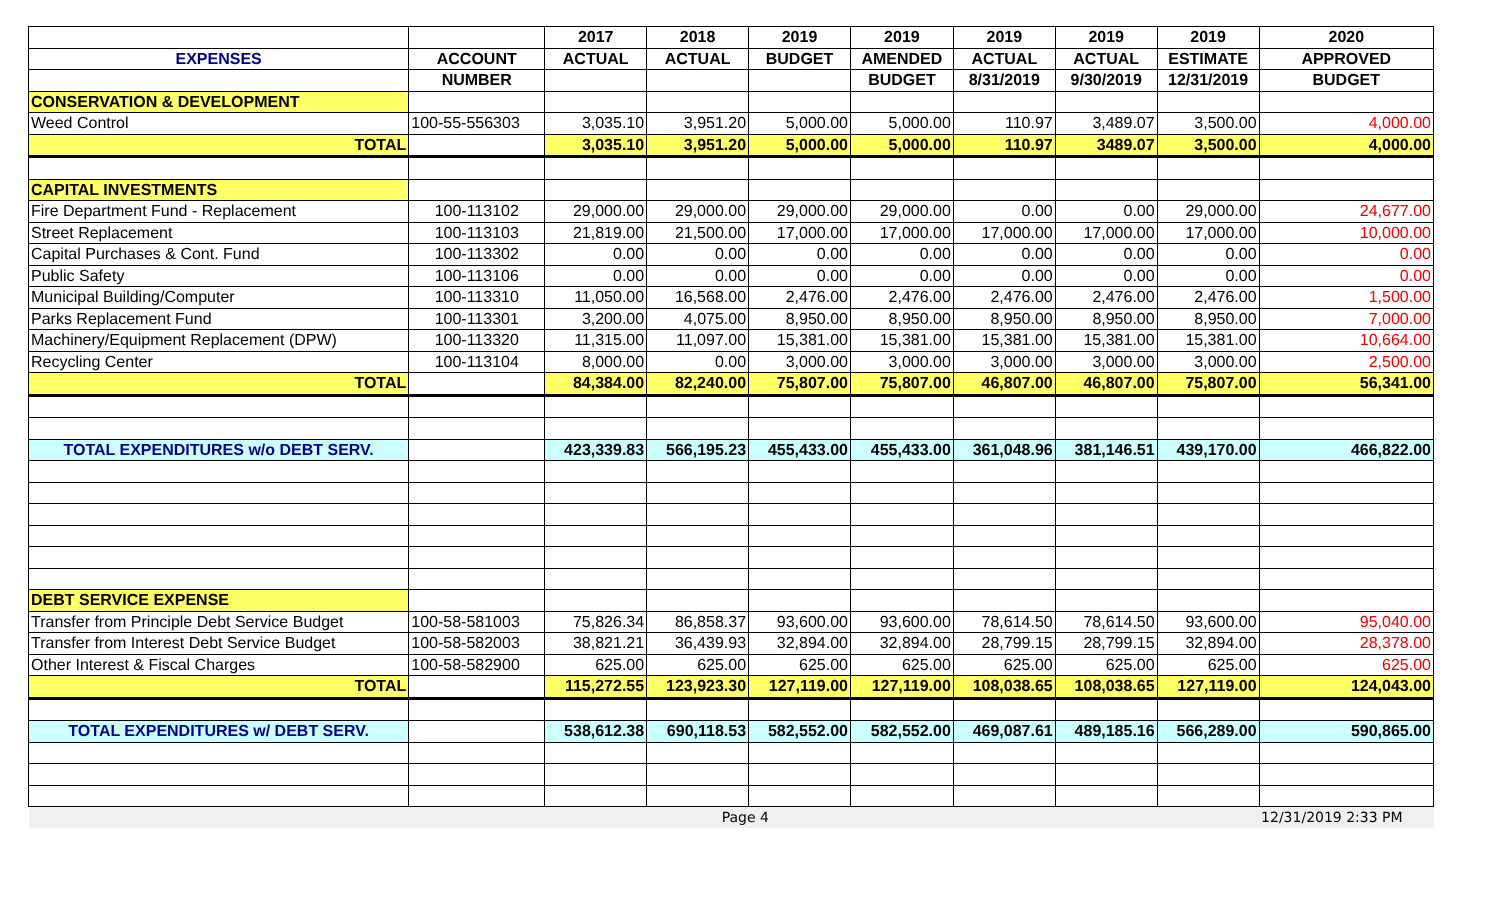| | | 2017 | 2018 | 2019 | 2019 | 2019 | 2019 | 2019 | 2020 |
| --- | --- | --- | --- | --- | --- | --- | --- | --- | --- |
| EXPENSES | ACCOUNT | ACTUAL | ACTUAL | BUDGET | AMENDED | ACTUAL | ACTUAL | ESTIMATE | APPROVED |
| | NUMBER | | | | BUDGET | 8/31/2019 | 9/30/2019 | 12/31/2019 | BUDGET |
| CONSERVATION & DEVELOPMENT | | | | | | | | | |
| Weed Control | 100-55-556303 | 3,035.10 | 3,951.20 | 5,000.00 | 5,000.00 | 110.97 | 3,489.07 | 3,500.00 | 4,000.00 |
| TOTAL | | 3,035.10 | 3,951.20 | 5,000.00 | 5,000.00 | 110.97 | 3489.07 | 3,500.00 | 4,000.00 |
| CAPITAL INVESTMENTS | | | | | | | | | |
| Fire Department Fund - Replacement | 100-113102 | 29,000.00 | 29,000.00 | 29,000.00 | 29,000.00 | 0.00 | 0.00 | 29,000.00 | 24,677.00 |
| Street Replacement | 100-113103 | 21,819.00 | 21,500.00 | 17,000.00 | 17,000.00 | 17,000.00 | 17,000.00 | 17,000.00 | 10,000.00 |
| Capital Purchases & Cont. Fund | 100-113302 | 0.00 | 0.00 | 0.00 | 0.00 | 0.00 | 0.00 | 0.00 | 0.00 |
| Public Safety | 100-113106 | 0.00 | 0.00 | 0.00 | 0.00 | 0.00 | 0.00 | 0.00 | 0.00 |
| Municipal Building/Computer | 100-113310 | 11,050.00 | 16,568.00 | 2,476.00 | 2,476.00 | 2,476.00 | 2,476.00 | 2,476.00 | 1,500.00 |
| Parks Replacement Fund | 100-113301 | 3,200.00 | 4,075.00 | 8,950.00 | 8,950.00 | 8,950.00 | 8,950.00 | 8,950.00 | 7,000.00 |
| Machinery/Equipment Replacement (DPW) | 100-113320 | 11,315.00 | 11,097.00 | 15,381.00 | 15,381.00 | 15,381.00 | 15,381.00 | 15,381.00 | 10,664.00 |
| Recycling Center | 100-113104 | 8,000.00 | 0.00 | 3,000.00 | 3,000.00 | 3,000.00 | 3,000.00 | 3,000.00 | 2,500.00 |
| TOTAL | | 84,384.00 | 82,240.00 | 75,807.00 | 75,807.00 | 46,807.00 | 46,807.00 | 75,807.00 | 56,341.00 |
| TOTAL EXPENDITURES w/o DEBT SERV. | | 423,339.83 | 566,195.23 | 455,433.00 | 455,433.00 | 361,048.96 | 381,146.51 | 439,170.00 | 466,822.00 |
| DEBT SERVICE EXPENSE | | | | | | | | | |
| Transfer from Principle Debt Service Budget | 100-58-581003 | 75,826.34 | 86,858.37 | 93,600.00 | 93,600.00 | 78,614.50 | 78,614.50 | 93,600.00 | 95,040.00 |
| Transfer from Interest Debt Service Budget | 100-58-582003 | 38,821.21 | 36,439.93 | 32,894.00 | 32,894.00 | 28,799.15 | 28,799.15 | 32,894.00 | 28,378.00 |
| Other Interest & Fiscal Charges | 100-58-582900 | 625.00 | 625.00 | 625.00 | 625.00 | 625.00 | 625.00 | 625.00 | 625.00 |
| TOTAL | | 115,272.55 | 123,923.30 | 127,119.00 | 127,119.00 | 108,038.65 | 108,038.65 | 127,119.00 | 124,043.00 |
| TOTAL EXPENDITURES w/ DEBT SERV. | | 538,612.38 | 690,118.53 | 582,552.00 | 582,552.00 | 469,087.61 | 489,185.16 | 566,289.00 | 590,865.00 |
| | | | Page 4 | | | | | | 12/31/2019 2:33 PM |